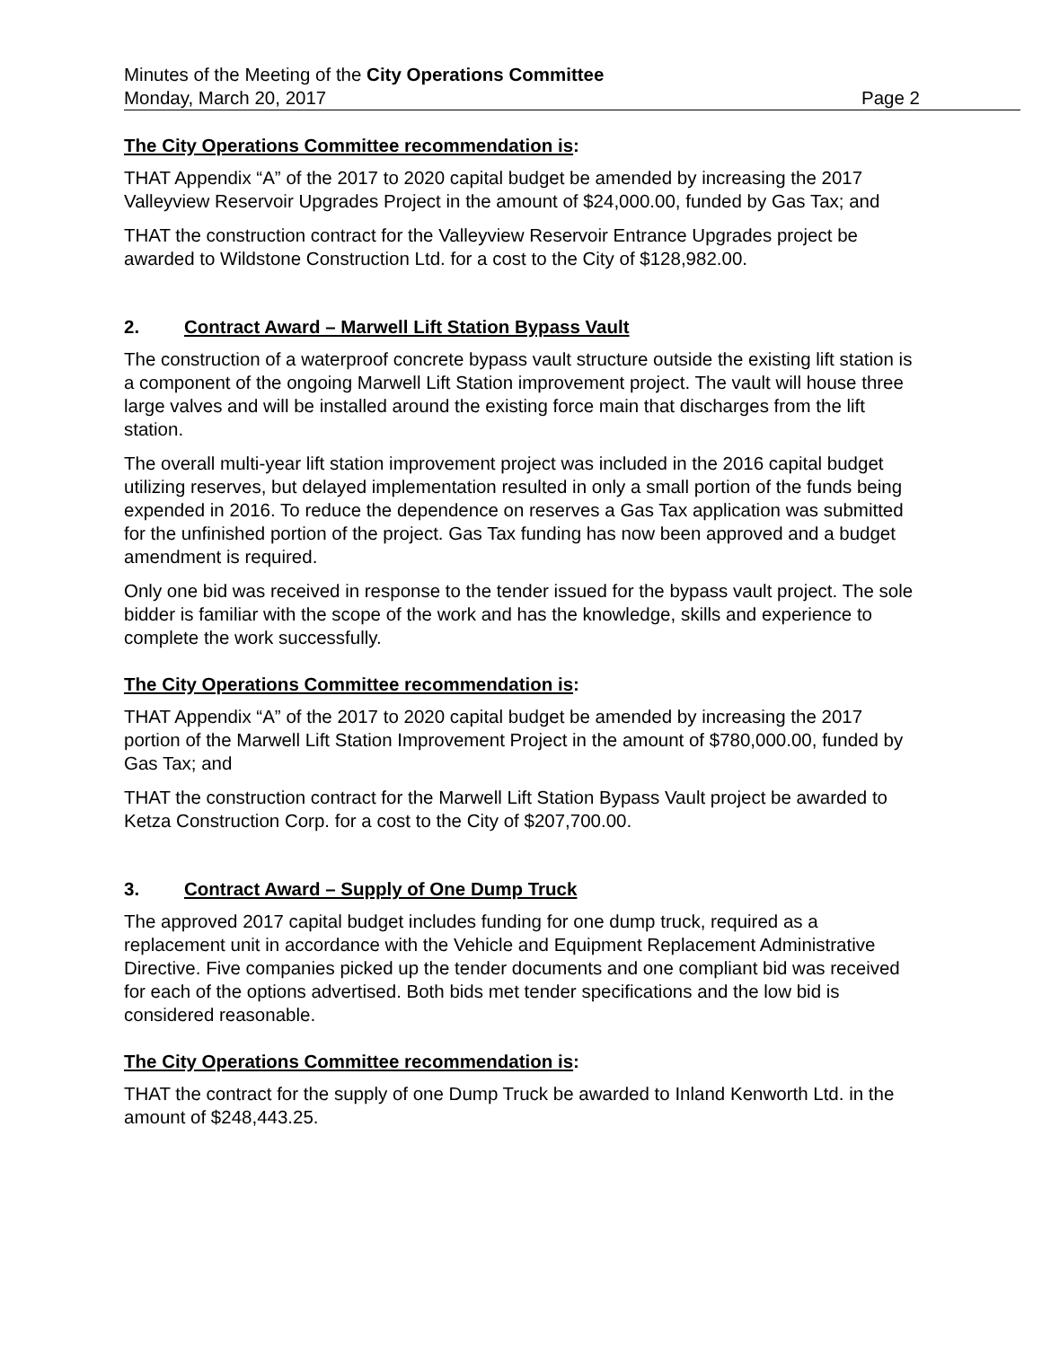Minutes of the Meeting of the City Operations Committee
Monday, March 20, 2017 Page 2
The City Operations Committee recommendation is:
THAT Appendix “A” of the 2017 to 2020 capital budget be amended by increasing the 2017 Valleyview Reservoir Upgrades Project in the amount of $24,000.00, funded by Gas Tax; and
THAT the construction contract for the Valleyview Reservoir Entrance Upgrades project be awarded to Wildstone Construction Ltd. for a cost to the City of $128,982.00.
2. Contract Award – Marwell Lift Station Bypass Vault
The construction of a waterproof concrete bypass vault structure outside the existing lift station is a component of the ongoing Marwell Lift Station improvement project. The vault will house three large valves and will be installed around the existing force main that discharges from the lift station.
The overall multi-year lift station improvement project was included in the 2016 capital budget utilizing reserves, but delayed implementation resulted in only a small portion of the funds being expended in 2016. To reduce the dependence on reserves a Gas Tax application was submitted for the unfinished portion of the project. Gas Tax funding has now been approved and a budget amendment is required.
Only one bid was received in response to the tender issued for the bypass vault project. The sole bidder is familiar with the scope of the work and has the knowledge, skills and experience to complete the work successfully.
The City Operations Committee recommendation is:
THAT Appendix “A” of the 2017 to 2020 capital budget be amended by increasing the 2017 portion of the Marwell Lift Station Improvement Project in the amount of $780,000.00, funded by Gas Tax; and
THAT the construction contract for the Marwell Lift Station Bypass Vault project be awarded to Ketza Construction Corp. for a cost to the City of $207,700.00.
3. Contract Award – Supply of One Dump Truck
The approved 2017 capital budget includes funding for one dump truck, required as a replacement unit in accordance with the Vehicle and Equipment Replacement Administrative Directive. Five companies picked up the tender documents and one compliant bid was received for each of the options advertised. Both bids met tender specifications and the low bid is considered reasonable.
The City Operations Committee recommendation is:
THAT the contract for the supply of one Dump Truck be awarded to Inland Kenworth Ltd. in the amount of $248,443.25.